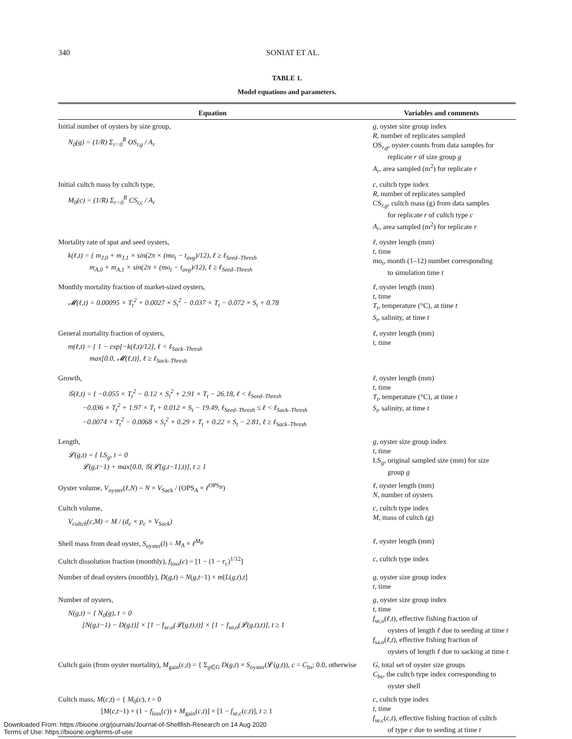340
SONIAT ET AL.
TABLE 1.
Model equations and parameters.
| Equation | Variables and comments |
| --- | --- |
| Initial number of oysters by size group, N<sub>0</sub>(g) = (1/R) Σ<sub>r=0</sub><sup>R</sup> OS<sub>r,g</sub> / A<sub>r</sub> | g , oyster size group index R , number of replicates sampled OS<sub>r,g</sub>, oyster counts from data samples for replicate r of size group g A<sub>r</sub> , area sampled (m<sup>2</sup>) for replicate r |
| Initial cultch mass by cultch type, M<sub>0</sub>(c) = (1/R) Σ<sub>r=0</sub><sup>R</sup> CS<sub>r,c</sub> / A<sub>r</sub> | c , cultch type index R , number of replicates sampled CS<sub>r,g</sub>, cultch mass (g) from data samples for replicate r of cultch type c A<sub>r</sub> , area sampled (m<sup>2</sup>) for replicate r |
| Mortality rate of spat and seed oysters, k(ℓ,t) = { m<sub>J,0</sub> + m<sub>J,1</sub> × sin(2π × (mo<sub>t</sub> − t<sub>avg</sub>)/12), ℓ ≥ ℓ<sub>Seed–Thresh</sub> m<sub>A,0</sub> + m<sub>A,1</sub> × sin(2π × (mo<sub>t</sub> − t<sub>avg</sub>)/12), ℓ ≥ ℓ<sub>Seed–Thresh</sub> | ℓ , oyster length (mm) t , time mo<sub>t</sub>, month (1–12) number corresponding to simulation time t |
| Monthly mortality fraction of market-sized oysters, 𝓜(ℓ,t) = 0.00095 × T<sub>t</sub><sup>2</sup> + 0.0027 × S<sub>t</sub><sup>2</sup> − 0.037 × T<sub>t</sub> − 0.072 × S<sub>t</sub> + 0.78 | ℓ , oyster length (mm) t , time T<sub>t</sub> , temperature (°C), at time t S<sub>t</sub> , salinity, at time t |
| General mortality fraction of oysters, m(ℓ,t) = { 1 − exp[−k(ℓ,t)/12], ℓ < ℓ<sub>Sack–Thresh</sub> max[0.0, 𝓜(ℓ,t)], ℓ ≥ ℓ<sub>Sack–Thresh</sub> | ℓ , oyster length (mm) t , time |
| Growth, 𝒢(ℓ,t) = { −0.055 × T<sub>t</sub><sup>2</sup> − 0.12 × S<sub>t</sub><sup>2</sup> + 2.91 × T<sub>t</sub> − 26.18, ℓ < ℓ<sub>Seed–Thresh</sub> −0.036 × T<sub>t</sub><sup>2</sup> + 1.97 × T<sub>t</sub> + 0.012 × S<sub>t</sub> − 19.49, ℓ<sub>Seed–Thresh</sub> ≤ ℓ < ℓ<sub>Sack–Thresh</sub> −0.0074 × T<sub>t</sub><sup>2</sup> − 0.0068 × S<sub>t</sub><sup>2</sup> + 0.29 × T<sub>t</sub> + 0.22 × S<sub>t</sub> − 2.81, ℓ ≥ ℓ<sub>Sack–Thresh</sub> | ℓ , oyster length (mm) t , time T<sub>t</sub> , temperature (°C), at time t S<sub>t</sub> , salinity, at time t |
| Length, 𝓛(g,t) = { LS<sub>g</sub>, t = 0 𝓛(g,t−1) + max[0.0, 𝒢(𝓛{g,t−1},t)], t ≥ 1 | g , oyster size group index t , time LS<sub>g</sub>, original sampled size (mm) for size group g |
| Oyster volume, V<sub>oyster</sub>( ℓ , N ) = N × V<sub>Sack</sub> / (OPS<sub>A</sub> × ℓ<sup>OPS<sub>B</sub></sup>) | ℓ , oyster length (mm) N , number of oysters |
| Cultch volume, V<sub>cultch</sub>(c,M) = M / (d<sub>c</sub> × p<sub>c</sub> × V<sub>Sack</sub>) | c , cultch type index M , mass of cultch (g) |
| Shell mass from dead oyster, S<sub>oyster</sub>( l ) = M<sub>A</sub> × ℓ<sup>M<sub>B</sub></sup> | ℓ , oyster length (mm) |
| Cultch dissolution fraction (monthly), f<sub>loss</sub>( c ) = [1 − (1 − r<sub>c</sub> )<sup>1/12</sup>] | c , cultch type index |
| Number of dead oysters (monthly), D ( g , t ) = N ( g , t −1) × m [ L ( g , t ), t ] | g , oyster size group index t , time |
| Number of oysters, N(g,t) = { N<sub>0</sub>(g), t = 0 [N(g,t−1) − D(g,t)] × [1 − f<sub>se,o</sub>(𝓛(g,t),t)] × [1 − f<sub>sa,o</sub>(𝓛(g,t),t)], t ≥ 1 | g , oyster size group index t , time f<sub>se,o</sub>( ℓ , t ), effective fishing fraction of oysters of length ℓ due to seeding at time t f<sub>sa,o</sub>( ℓ , t ), effective fishing fraction of oysters of length ℓ due to sacking at time t |
| Cultch gain (from oyster mortality), M<sub>gain</sub>( c , t ) = { Σ<sub>g∈G</sub> D ( g , t ) × S<sub>oyster</sub>(𝓛( g , t )), c = C<sub>bs</sub>; 0.0, otherwise | G , total set of oyster size groups C<sub>bs</sub>, the cultch type index corresponding to oyster shell |
| Cultch mass, M ( c , t ) = { M<sub>0</sub>( c ), t = 0 [ M ( c , t −1) × (1 − f<sub>loss</sub>( c )) + M<sub>gain</sub>( c , t )] × [1 − f<sub>se,c</sub>( c , t )], t ≥ 1 | c , cultch type index t , time f<sub>se,c</sub>( c , t ), effective fishing fraction of cultch of type c due to seeding at time t |
Downloaded From: https://bioone.org/journals/Journal-of-Shellfish-Research on 14 Aug 2020
Terms of Use: https://bioone.org/terms-of-use